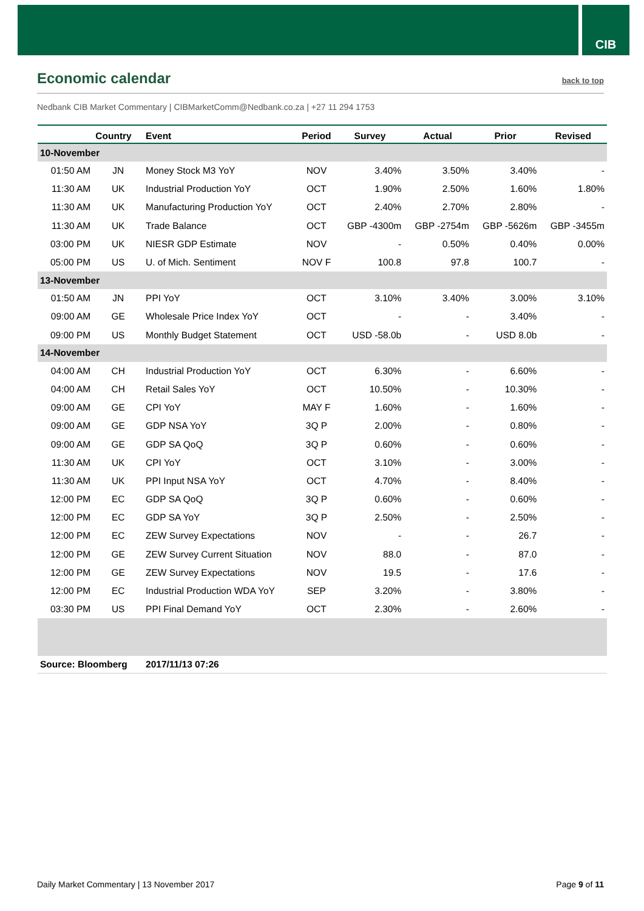CIB
Economic calendar
back to top
Nedbank CIB Market Commentary | CIBMarketComm@Nedbank.co.za | +27 11 294 1753
| | Country | Event | Period | Survey | Actual | Prior | Revised |
| --- | --- | --- | --- | --- | --- | --- | --- |
| 10-November | | | | | | | |
| 01:50 AM | JN | Money Stock M3 YoY | NOV | 3.40% | 3.50% | 3.40% | - |
| 11:30 AM | UK | Industrial Production YoY | OCT | 1.90% | 2.50% | 1.60% | 1.80% |
| 11:30 AM | UK | Manufacturing Production YoY | OCT | 2.40% | 2.70% | 2.80% | - |
| 11:30 AM | UK | Trade Balance | OCT | GBP -4300m | GBP -2754m | GBP -5626m | GBP -3455m |
| 03:00 PM | UK | NIESR GDP Estimate | NOV | - | 0.50% | 0.40% | 0.00% |
| 05:00 PM | US | U. of Mich. Sentiment | NOV F | 100.8 | 97.8 | 100.7 | - |
| 13-November | | | | | | | |
| 01:50 AM | JN | PPI YoY | OCT | 3.10% | 3.40% | 3.00% | 3.10% |
| 09:00 AM | GE | Wholesale Price Index YoY | OCT | - | - | 3.40% | - |
| 09:00 PM | US | Monthly Budget Statement | OCT | USD -58.0b | - | USD 8.0b | - |
| 14-November | | | | | | | |
| 04:00 AM | CH | Industrial Production YoY | OCT | 6.30% | - | 6.60% | - |
| 04:00 AM | CH | Retail Sales YoY | OCT | 10.50% | - | 10.30% | - |
| 09:00 AM | GE | CPI YoY | MAY F | 1.60% | - | 1.60% | - |
| 09:00 AM | GE | GDP NSA YoY | 3Q P | 2.00% | - | 0.80% | - |
| 09:00 AM | GE | GDP SA QoQ | 3Q P | 0.60% | - | 0.60% | - |
| 11:30 AM | UK | CPI YoY | OCT | 3.10% | - | 3.00% | - |
| 11:30 AM | UK | PPI Input NSA YoY | OCT | 4.70% | - | 8.40% | - |
| 12:00 PM | EC | GDP SA QoQ | 3Q P | 0.60% | - | 0.60% | - |
| 12:00 PM | EC | GDP SA YoY | 3Q P | 2.50% | - | 2.50% | - |
| 12:00 PM | EC | ZEW Survey Expectations | NOV | - | - | 26.7 | - |
| 12:00 PM | GE | ZEW Survey Current Situation | NOV | 88.0 | - | 87.0 | - |
| 12:00 PM | GE | ZEW Survey Expectations | NOV | 19.5 | - | 17.6 | - |
| 12:00 PM | EC | Industrial Production WDA YoY | SEP | 3.20% | - | 3.80% | - |
| 03:30 PM | US | PPI Final Demand YoY | OCT | 2.30% | - | 2.60% | - |
| Source: Bloomberg | | 2017/11/13 07:26 | | | | | |
Daily Market Commentary | 13 November 2017
Page 9 of 11